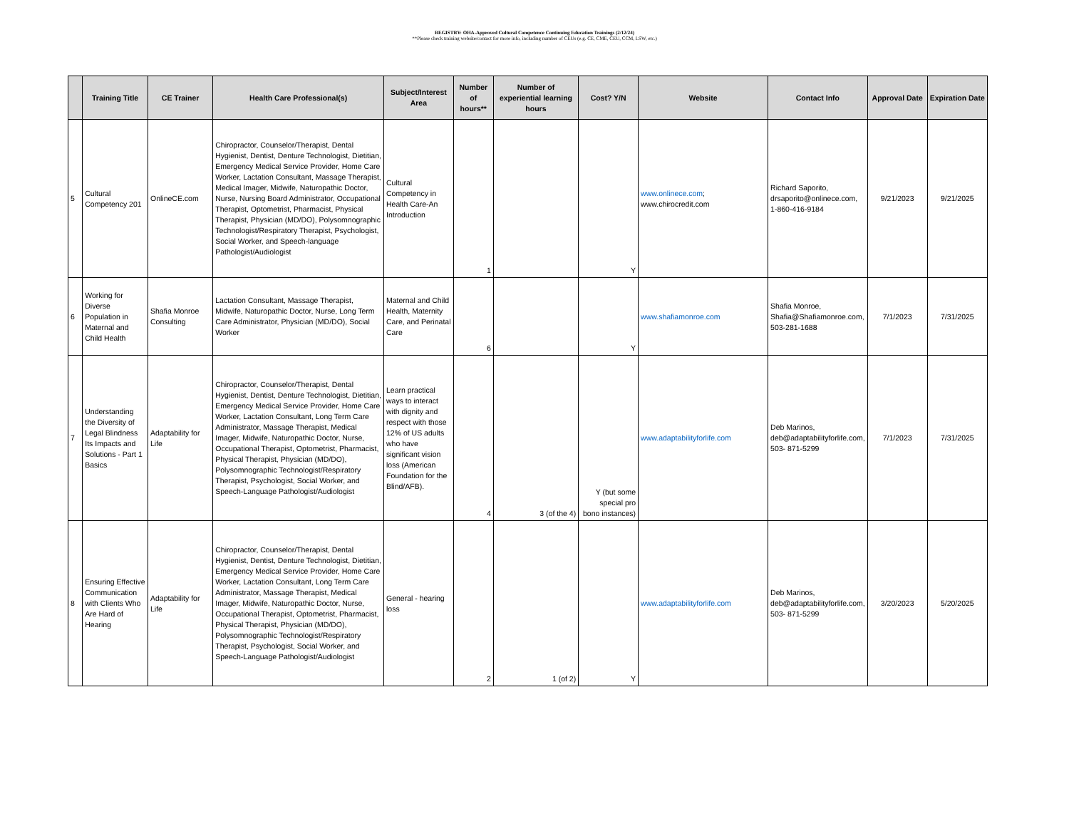REGISTRY: OHA-Approved Cultural Competence Continuing Education Trainings (2/12/24)
**Please check training website/contact for more info, including number of CEUs (e.g. CE, CME, CEU, CCM, LSW, etc.)
| | Training Title | CE Trainer | Health Care Professional(s) | Subject/Interest Area | Number of hours** | Number of experiential learning hours | Cost? Y/N | Website | Contact Info | Approval Date | Expiration Date |
| --- | --- | --- | --- | --- | --- | --- | --- | --- | --- | --- | --- |
| 5 | Cultural Competency 201 | OnlineCE.com | Chiropractor, Counselor/Therapist, Dental Hygienist, Dentist, Denture Technologist, Dietitian, Emergency Medical Service Provider, Home Care Worker, Lactation Consultant, Massage Therapist, Medical Imager, Midwife, Naturopathic Doctor, Nurse, Nursing Board Administrator, Occupational Therapist, Optometrist, Pharmacist, Physical Therapist, Physician (MD/DO), Polysomnographic Technologist/Respiratory Therapist, Psychologist, Social Worker, and Speech-language Pathologist/Audiologist | Cultural Competency in Health Care-An Introduction | 1 | | Y | www.onlinece.com ; www.chirocredit.com | Richard Saporito, drsaporito@onlinece.com, 1-860-416-9184 | 9/21/2023 | 9/21/2025 |
| 6 | Working for Diverse Population in Maternal and Child Health | Shafia Monroe Consulting | Lactation Consultant, Massage Therapist, Midwife, Naturopathic Doctor, Nurse, Long Term Care Administrator, Physician (MD/DO), Social Worker | Maternal and Child Health, Maternity Care, and Perinatal Care | 6 | | Y | www.shafiamonroe.com | Shafia Monroe, Shafia@Shafiamonroe.com, 503-281-1688 | 7/1/2023 | 7/31/2025 |
| 7 | Understanding the Diversity of Legal Blindness Its Impacts and Solutions - Part 1 Basics | Adaptability for Life | Chiropractor, Counselor/Therapist, Dental Hygienist, Dentist, Denture Technologist, Dietitian, Emergency Medical Service Provider, Home Care Worker, Lactation Consultant, Long Term Care Administrator, Massage Therapist, Medical Imager, Midwife, Naturopathic Doctor, Nurse, Occupational Therapist, Optometrist, Pharmacist, Physical Therapist, Physician (MD/DO), Polysomnographic Technologist/Respiratory Therapist, Psychologist, Social Worker, and Speech-Language Pathologist/Audiologist | Learn practical ways to interact with dignity and respect with those 12% of US adults who have significant vision loss (American Foundation for the Blind/AFB). | 4 | 3 (of the 4) | Y (but some special pro bono instances) | www.adaptabilityforlife.com | Deb Marinos, deb@adaptabilityforlife.com, 503- 871-5299 | 7/1/2023 | 7/31/2025 |
| 8 | Ensuring Effective Communication with Clients Who Are Hard of Hearing | Adaptability for Life | Chiropractor, Counselor/Therapist, Dental Hygienist, Dentist, Denture Technologist, Dietitian, Emergency Medical Service Provider, Home Care Worker, Lactation Consultant, Long Term Care Administrator, Massage Therapist, Medical Imager, Midwife, Naturopathic Doctor, Nurse, Occupational Therapist, Optometrist, Pharmacist, Physical Therapist, Physician (MD/DO), Polysomnographic Technologist/Respiratory Therapist, Psychologist, Social Worker, and Speech-Language Pathologist/Audiologist | General - hearing loss | 2 | 1 (of 2) | Y | www.adaptabilityforlife.com | Deb Marinos, deb@adaptabilityforlife.com, 503- 871-5299 | 3/20/2023 | 5/20/2025 |